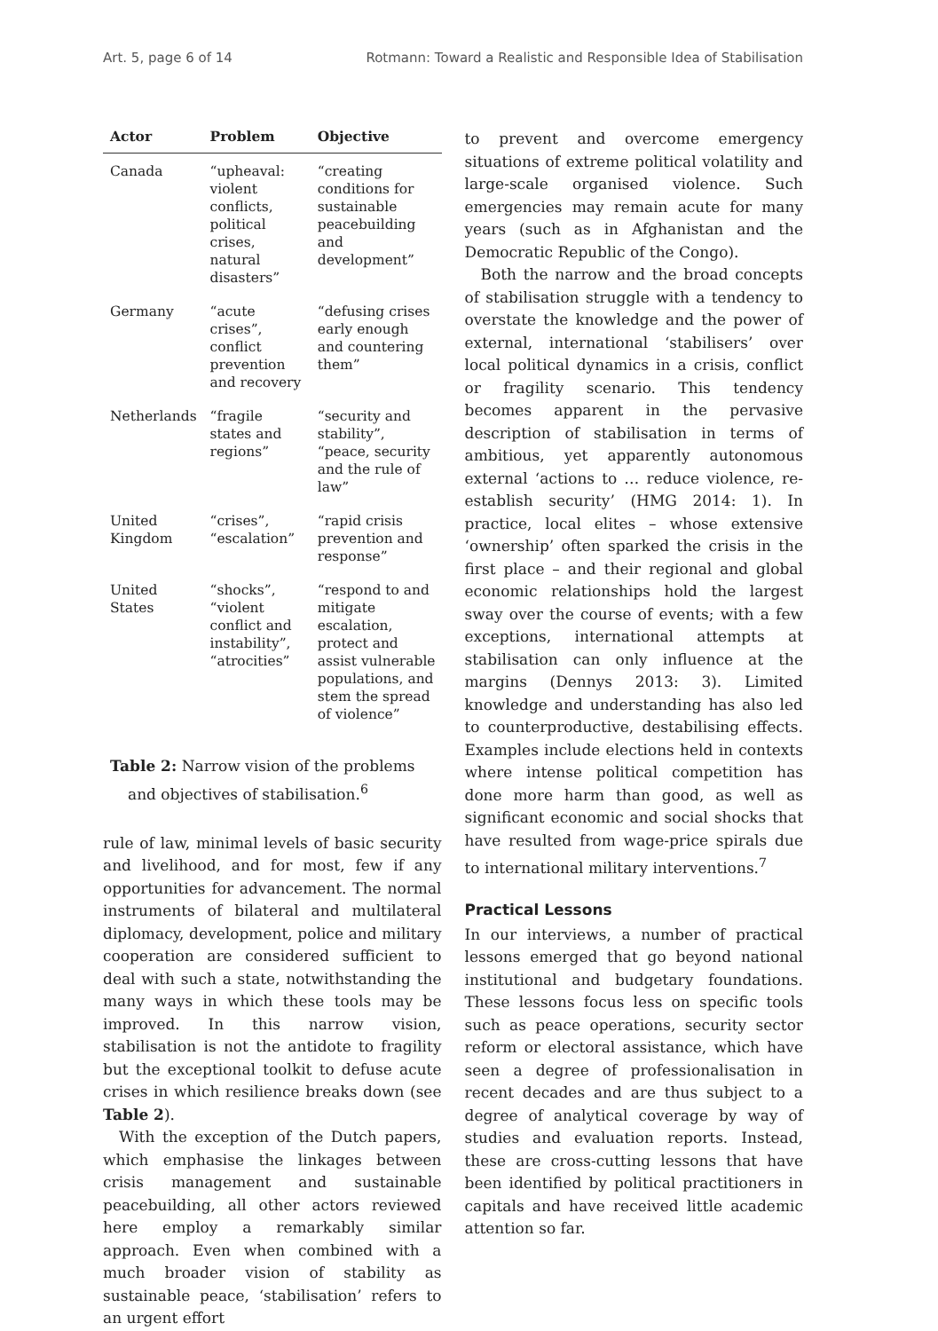Art. 5, page 6 of 14 Rotmann: Toward a Realistic and Responsible Idea of Stabilisation
| Actor | Problem | Objective |
| --- | --- | --- |
| Canada | “upheaval: violent conflicts, political crises, natural disasters” | “creating conditions for sustainable peacebuilding and development” |
| Germany | “acute crises”, conflict prevention and recovery | “defusing crises early enough and countering them” |
| Netherlands | “fragile states and regions” | “security and stability”, “peace, security and the rule of law” |
| United Kingdom | “crises”, “escalation” | “rapid crisis prevention and response” |
| United States | “shocks”, “violent conflict and instability”, “atrocities” | “respond to and mitigate escalation, protect and assist vulnerable populations, and stem the spread of violence” |
Table 2: Narrow vision of the problems and objectives of stabilisation.<sup>6</sup>
rule of law, minimal levels of basic security and livelihood, and for most, few if any opportunities for advancement. The normal instruments of bilateral and multilateral diplomacy, development, police and military cooperation are considered sufficient to deal with such a state, notwithstanding the many ways in which these tools may be improved. In this narrow vision, stabilisation is not the antidote to fragility but the exceptional toolkit to defuse acute crises in which resilience breaks down (see Table 2).
With the exception of the Dutch papers, which emphasise the linkages between crisis management and sustainable peacebuilding, all other actors reviewed here employ a remarkably similar approach. Even when combined with a much broader vision of stability as sustainable peace, ‘stabilisation’ refers to an urgent effort
to prevent and overcome emergency situations of extreme political volatility and large-scale organised violence. Such emergencies may remain acute for many years (such as in Afghanistan and the Democratic Republic of the Congo).
Both the narrow and the broad concepts of stabilisation struggle with a tendency to overstate the knowledge and the power of external, international ‘stabilisers’ over local political dynamics in a crisis, conflict or fragility scenario. This tendency becomes apparent in the pervasive description of stabilisation in terms of ambitious, yet apparently autonomous external ‘actions to … reduce violence, re-establish security’ (HMG 2014: 1). In practice, local elites – whose extensive ‘ownership’ often sparked the crisis in the first place – and their regional and global economic relationships hold the largest sway over the course of events; with a few exceptions, international attempts at stabilisation can only influence at the margins (Dennys 2013: 3). Limited knowledge and understanding has also led to counterproductive, destabilising effects. Examples include elections held in contexts where intense political competition has done more harm than good, as well as significant economic and social shocks that have resulted from wage-price spirals due to international military interventions.<sup>7</sup>
Practical Lessons
In our interviews, a number of practical lessons emerged that go beyond national institutional and budgetary foundations. These lessons focus less on specific tools such as peace operations, security sector reform or electoral assistance, which have seen a degree of professionalisation in recent decades and are thus subject to a degree of analytical coverage by way of studies and evaluation reports. Instead, these are cross-cutting lessons that have been identified by political practitioners in capitals and have received little academic attention so far.